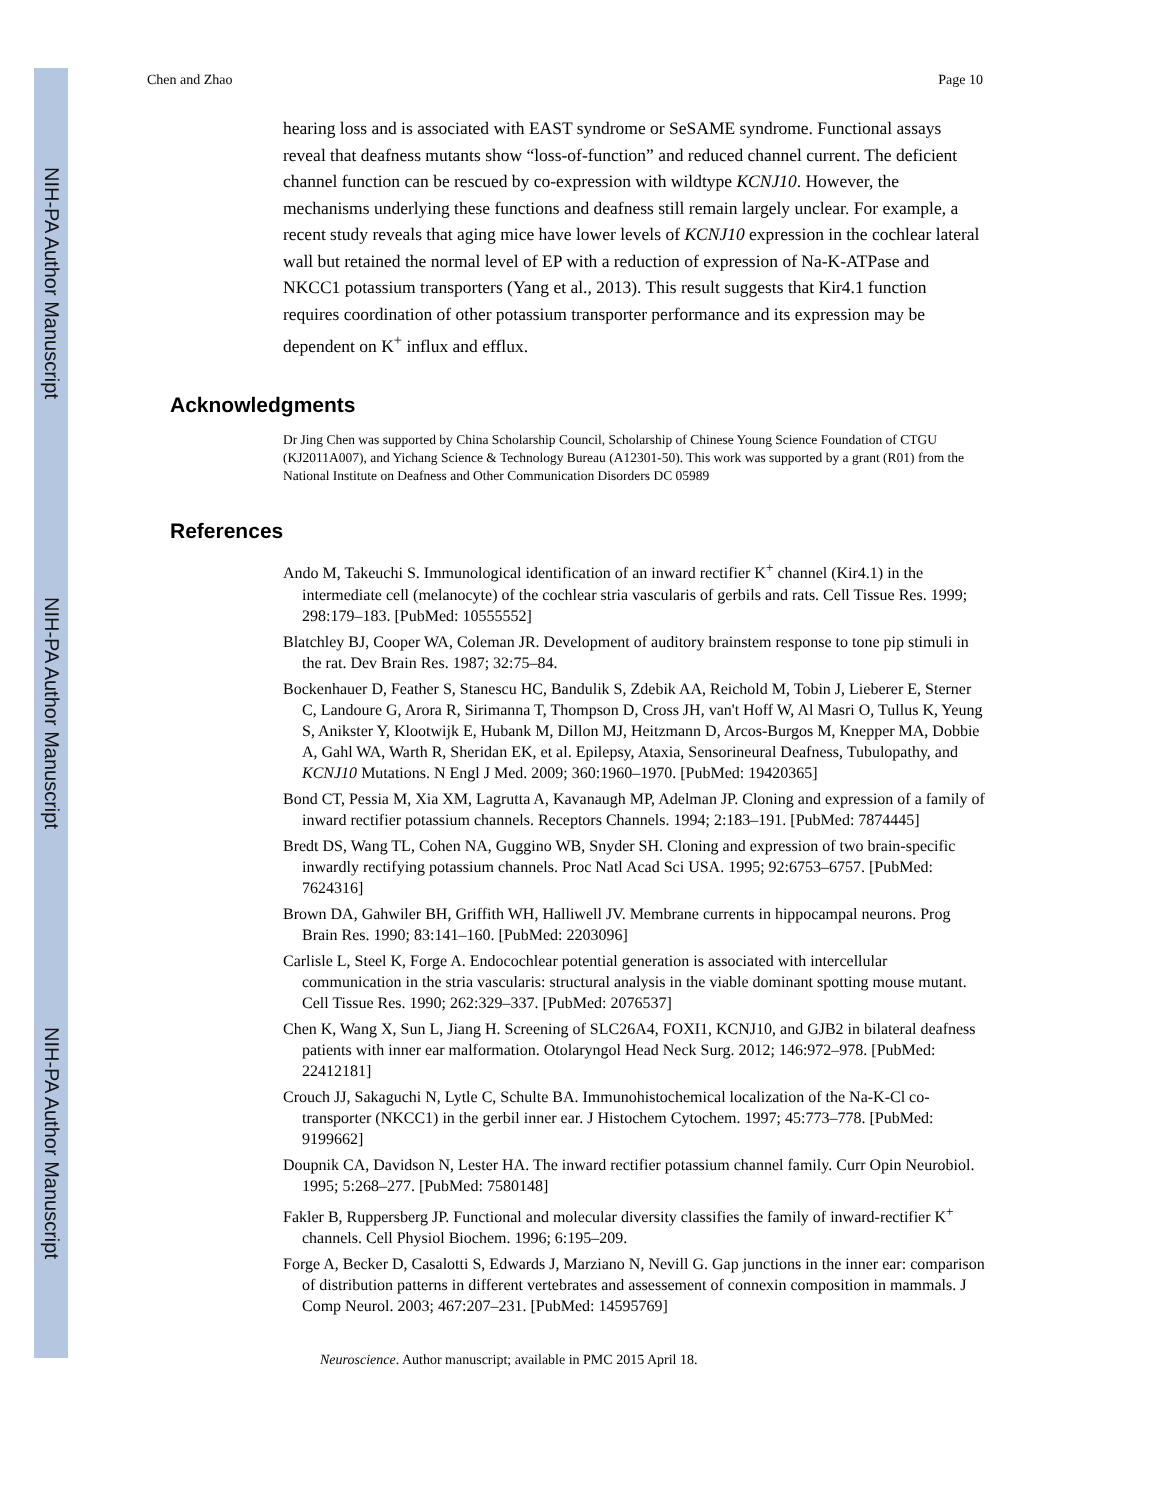NIH-PA Author Manuscript
NIH-PA Author Manuscript
NIH-PA Author Manuscript
Chen and Zhao Page 10
hearing loss and is associated with EAST syndrome or SeSAME syndrome. Functional assays reveal that deafness mutants show “loss-of-function” and reduced channel current. The deficient channel function can be rescued by co-expression with wildtype KCNJ10. However, the mechanisms underlying these functions and deafness still remain largely unclear. For example, a recent study reveals that aging mice have lower levels of KCNJ10 expression in the cochlear lateral wall but retained the normal level of EP with a reduction of expression of Na-K-ATPase and NKCC1 potassium transporters (Yang et al., 2013). This result suggests that Kir4.1 function requires coordination of other potassium transporter performance and its expression may be dependent on K<sup>+</sup> influx and efflux.
Acknowledgments
Dr Jing Chen was supported by China Scholarship Council, Scholarship of Chinese Young Science Foundation of CTGU (KJ2011A007), and Yichang Science & Technology Bureau (A12301-50). This work was supported by a grant (R01) from the National Institute on Deafness and Other Communication Disorders DC 05989
References
Ando M, Takeuchi S. Immunological identification of an inward rectifier K<sup>+</sup> channel (Kir4.1) in the intermediate cell (melanocyte) of the cochlear stria vascularis of gerbils and rats. Cell Tissue Res. 1999; 298:179–183. [PubMed: 10555552]
Blatchley BJ, Cooper WA, Coleman JR. Development of auditory brainstem response to tone pip stimuli in the rat. Dev Brain Res. 1987; 32:75–84.
Bockenhauer D, Feather S, Stanescu HC, Bandulik S, Zdebik AA, Reichold M, Tobin J, Lieberer E, Sterner C, Landoure G, Arora R, Sirimanna T, Thompson D, Cross JH, van't Hoff W, Al Masri O, Tullus K, Yeung S, Anikster Y, Klootwijk E, Hubank M, Dillon MJ, Heitzmann D, Arcos-Burgos M, Knepper MA, Dobbie A, Gahl WA, Warth R, Sheridan EK, et al. Epilepsy, Ataxia, Sensorineural Deafness, Tubulopathy, and KCNJ10 Mutations. N Engl J Med. 2009; 360:1960–1970. [PubMed: 19420365]
Bond CT, Pessia M, Xia XM, Lagrutta A, Kavanaugh MP, Adelman JP. Cloning and expression of a family of inward rectifier potassium channels. Receptors Channels. 1994; 2:183–191. [PubMed: 7874445]
Bredt DS, Wang TL, Cohen NA, Guggino WB, Snyder SH. Cloning and expression of two brain-specific inwardly rectifying potassium channels. Proc Natl Acad Sci USA. 1995; 92:6753–6757. [PubMed: 7624316]
Brown DA, Gahwiler BH, Griffith WH, Halliwell JV. Membrane currents in hippocampal neurons. Prog Brain Res. 1990; 83:141–160. [PubMed: 2203096]
Carlisle L, Steel K, Forge A. Endocochlear potential generation is associated with intercellular communication in the stria vascularis: structural analysis in the viable dominant spotting mouse mutant. Cell Tissue Res. 1990; 262:329–337. [PubMed: 2076537]
Chen K, Wang X, Sun L, Jiang H. Screening of SLC26A4, FOXI1, KCNJ10, and GJB2 in bilateral deafness patients with inner ear malformation. Otolaryngol Head Neck Surg. 2012; 146:972–978. [PubMed: 22412181]
Crouch JJ, Sakaguchi N, Lytle C, Schulte BA. Immunohistochemical localization of the Na-K-Cl co-transporter (NKCC1) in the gerbil inner ear. J Histochem Cytochem. 1997; 45:773–778. [PubMed: 9199662]
Doupnik CA, Davidson N, Lester HA. The inward rectifier potassium channel family. Curr Opin Neurobiol. 1995; 5:268–277. [PubMed: 7580148]
Fakler B, Ruppersberg JP. Functional and molecular diversity classifies the family of inward-rectifier K<sup>+</sup> channels. Cell Physiol Biochem. 1996; 6:195–209.
Forge A, Becker D, Casalotti S, Edwards J, Marziano N, Nevill G. Gap junctions in the inner ear: comparison of distribution patterns in different vertebrates and assessement of connexin composition in mammals. J Comp Neurol. 2003; 467:207–231. [PubMed: 14595769]
Neuroscience. Author manuscript; available in PMC 2015 April 18.